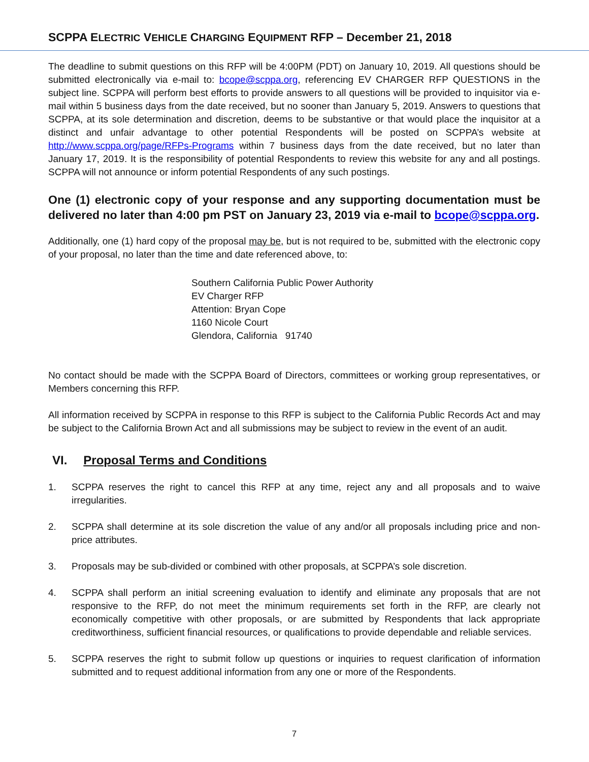SCPPA ELECTRIC VEHICLE CHARGING EQUIPMENT RFP – December 21, 2018
The deadline to submit questions on this RFP will be 4:00PM (PDT) on January 10, 2019. All questions should be submitted electronically via e-mail to: bcope@scppa.org, referencing EV CHARGER RFP QUESTIONS in the subject line. SCPPA will perform best efforts to provide answers to all questions will be provided to inquisitor via e-mail within 5 business days from the date received, but no sooner than January 5, 2019. Answers to questions that SCPPA, at its sole determination and discretion, deems to be substantive or that would place the inquisitor at a distinct and unfair advantage to other potential Respondents will be posted on SCPPA’s website at http://www.scppa.org/page/RFPs-Programs within 7 business days from the date received, but no later than January 17, 2019. It is the responsibility of potential Respondents to review this website for any and all postings. SCPPA will not announce or inform potential Respondents of any such postings.
One (1) electronic copy of your response and any supporting documentation must be delivered no later than 4:00 pm PST on January 23, 2019 via e-mail to bcope@scppa.org.
Additionally, one (1) hard copy of the proposal may be, but is not required to be, submitted with the electronic copy of your proposal, no later than the time and date referenced above, to:
Southern California Public Power Authority
EV Charger RFP
Attention: Bryan Cope
1160 Nicole Court
Glendora, California 91740
No contact should be made with the SCPPA Board of Directors, committees or working group representatives, or Members concerning this RFP.
All information received by SCPPA in response to this RFP is subject to the California Public Records Act and may be subject to the California Brown Act and all submissions may be subject to review in the event of an audit.
VI. Proposal Terms and Conditions
1.
SCPPA reserves the right to cancel this RFP at any time, reject any and all proposals and to waive irregularities.
2.
SCPPA shall determine at its sole discretion the value of any and/or all proposals including price and non-price attributes.
3.
Proposals may be sub-divided or combined with other proposals, at SCPPA’s sole discretion.
4.
SCPPA shall perform an initial screening evaluation to identify and eliminate any proposals that are not responsive to the RFP, do not meet the minimum requirements set forth in the RFP, are clearly not economically competitive with other proposals, or are submitted by Respondents that lack appropriate creditworthiness, sufficient financial resources, or qualifications to provide dependable and reliable services.
5.
SCPPA reserves the right to submit follow up questions or inquiries to request clarification of information submitted and to request additional information from any one or more of the Respondents.
7